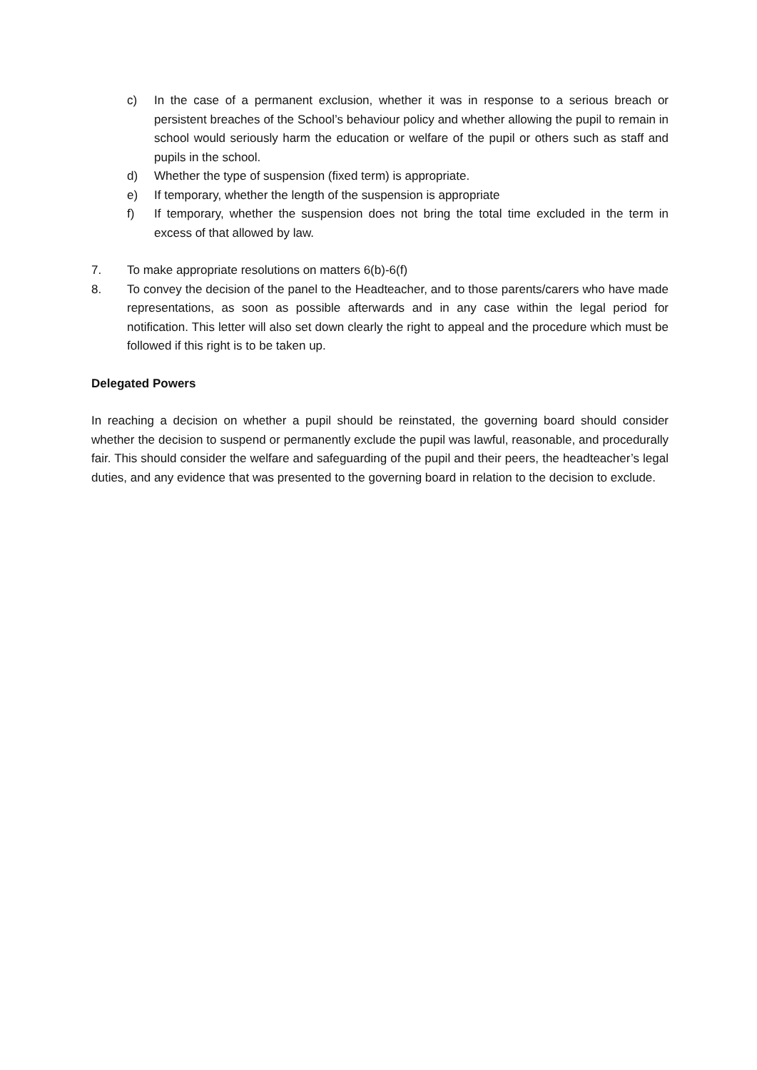c) In the case of a permanent exclusion, whether it was in response to a serious breach or persistent breaches of the School’s behaviour policy and whether allowing the pupil to remain in school would seriously harm the education or welfare of the pupil or others such as staff and pupils in the school.
d) Whether the type of suspension (fixed term) is appropriate.
e) If temporary, whether the length of the suspension is appropriate
f) If temporary, whether the suspension does not bring the total time excluded in the term in excess of that allowed by law.
7. To make appropriate resolutions on matters 6(b)-6(f)
8. To convey the decision of the panel to the Headteacher, and to those parents/carers who have made representations, as soon as possible afterwards and in any case within the legal period for notification. This letter will also set down clearly the right to appeal and the procedure which must be followed if this right is to be taken up.
Delegated Powers
In reaching a decision on whether a pupil should be reinstated, the governing board should consider whether the decision to suspend or permanently exclude the pupil was lawful, reasonable, and procedurally fair. This should consider the welfare and safeguarding of the pupil and their peers, the headteacher’s legal duties, and any evidence that was presented to the governing board in relation to the decision to exclude.